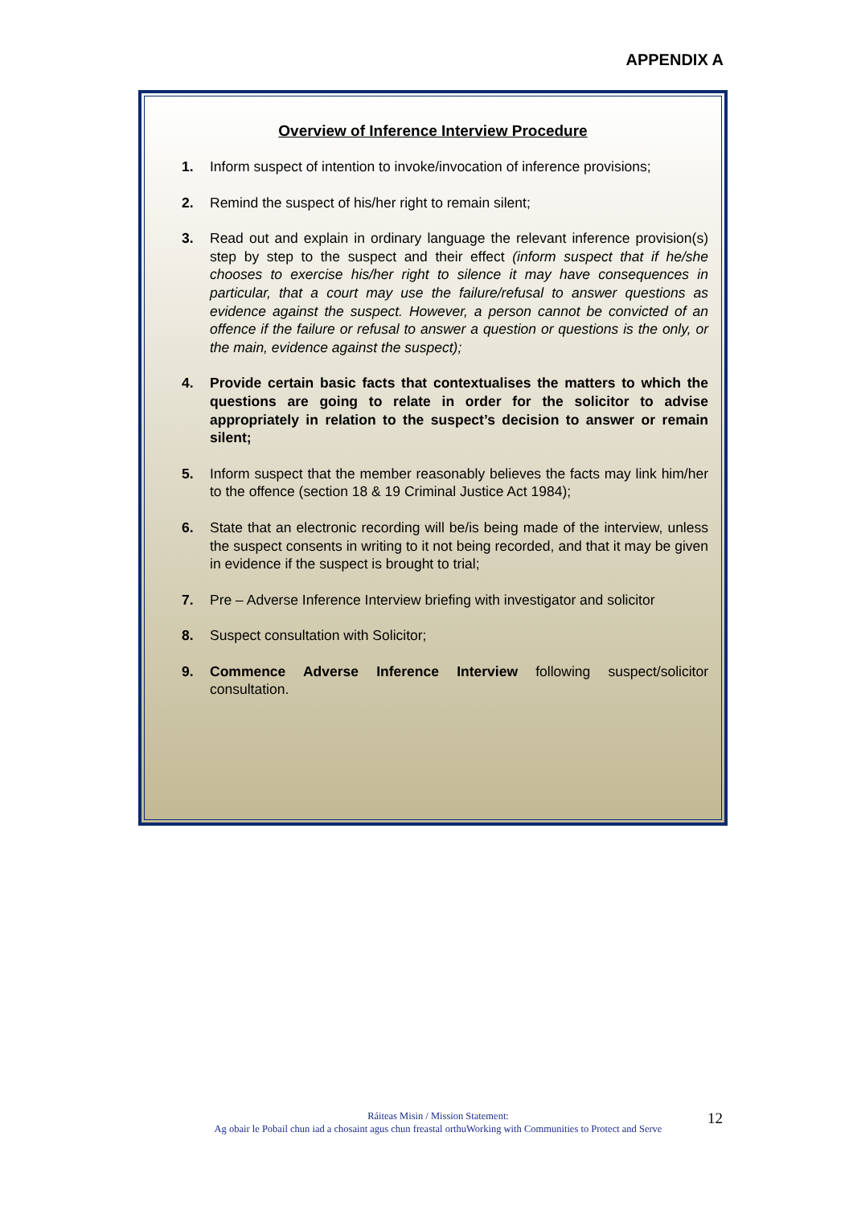APPENDIX A
Overview of Inference Interview Procedure
1. Inform suspect of intention to invoke/invocation of inference provisions;
2. Remind the suspect of his/her right to remain silent;
3. Read out and explain in ordinary language the relevant inference provision(s) step by step to the suspect and their effect (inform suspect that if he/she chooses to exercise his/her right to silence it may have consequences in particular, that a court may use the failure/refusal to answer questions as evidence against the suspect. However, a person cannot be convicted of an offence if the failure or refusal to answer a question or questions is the only, or the main, evidence against the suspect);
4. Provide certain basic facts that contextualises the matters to which the questions are going to relate in order for the solicitor to advise appropriately in relation to the suspect’s decision to answer or remain silent;
5. Inform suspect that the member reasonably believes the facts may link him/her to the offence (section 18 & 19 Criminal Justice Act 1984);
6. State that an electronic recording will be/is being made of the interview, unless the suspect consents in writing to it not being recorded, and that it may be given in evidence if the suspect is brought to trial;
7. Pre – Adverse Inference Interview briefing with investigator and solicitor
8. Suspect consultation with Solicitor;
9. Commence Adverse Inference Interview following suspect/solicitor consultation.
Ráiteas Misin / Mission Statement:
Ag obair le Pobail chun iad a chosaint agus chun freastal orthuWorking with Communities to Protect and Serve
12